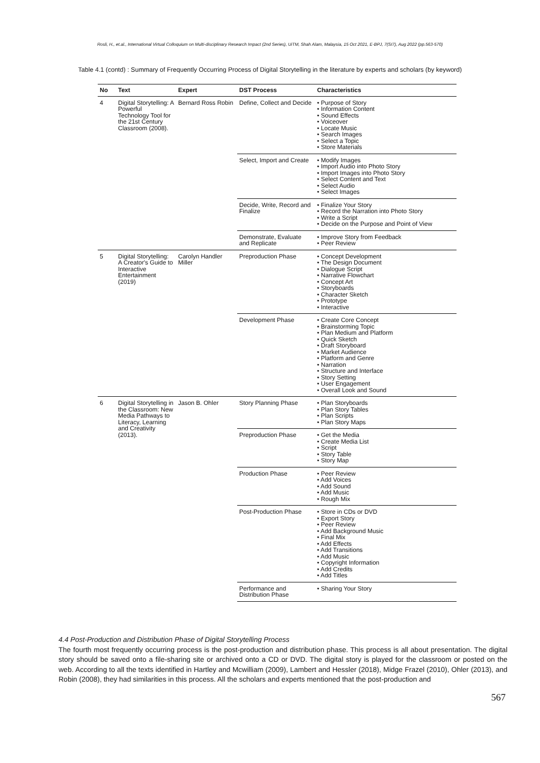Rosli, H., et.al., International Virtual Colloquium on Multi-disciplinary Research Impact (2nd Series), UiTM, Shah Alam, Malaysia, 15 Oct 2021, E-BPJ, 7(SI7), Aug 2022 (pp.563-570)
Table 4.1 (contd) : Summary of Frequently Occurring Process of Digital Storytelling in the literature by experts and scholars (by keyword)
| No | Text | Expert | DST Process | Characteristics |
| --- | --- | --- | --- | --- |
| 4 | Digital Storytelling: A Powerful Technology Tool for the 21st Century Classroom (2008). | Bernard Ross Robin | Define, Collect and Decide | • Purpose of Story • Information Content • Sound Effects • Voiceover • Locate Music • Search Images • Select a Topic • Store Materials |
| | | | Select, Import and Create | • Modify Images • Import Audio into Photo Story • Import Images into Photo Story • Select Content and Text • Select Audio • Select Images |
| | | | Decide, Write, Record and Finalize | • Finalize Your Story • Record the Narration into Photo Story • Write a Script • Decide on the Purpose and Point of View |
| | | | Demonstrate, Evaluate and Replicate | • Improve Story from Feedback • Peer Review |
| 5 | Digital Storytelling: A Creator's Guide to Interactive Entertainment (2019) | Carolyn Handler Miller | Preproduction Phase | • Concept Development • The Design Document • Dialogue Script • Narrative Flowchart • Concept Art • Storyboards • Character Sketch • Prototype • Interactive |
| | | | Development Phase | • Create Core Concept • Brainstorming Topic • Plan Medium and Platform • Quick Sketch • Draft Storyboard • Market Audience • Platform and Genre • Narration • Structure and Interface • Story Setting • User Engagement • Overall Look and Sound |
| 6 | Digital Storytelling in the Classroom: New Media Pathways to Literacy, Learning and Creativity (2013). | Jason B. Ohler | Story Planning Phase | • Plan Storyboards • Plan Story Tables • Plan Scripts • Plan Story Maps |
| | | | Preproduction Phase | • Get the Media • Create Media List • Script • Story Table • Story Map |
| | | | Production Phase | • Peer Review • Add Voices • Add Sound • Add Music • Rough Mix |
| | | | Post-Production Phase | • Store in CDs or DVD • Export Story • Peer Review • Add Background Music • Final Mix • Add Effects • Add Transitions • Add Music • Copyright Information • Add Credits • Add Titles |
| | | | Performance and Distribution Phase | • Sharing Your Story |
4.4 Post-Production and Distribution Phase of Digital Storytelling Process
The fourth most frequently occurring process is the post-production and distribution phase. This process is all about presentation. The digital story should be saved onto a file-sharing site or archived onto a CD or DVD. The digital story is played for the classroom or posted on the web. According to all the texts identified in Hartley and Mcwilliam (2009), Lambert and Hessler (2018), Midge Frazel (2010), Ohler (2013), and Robin (2008), they had similarities in this process. All the scholars and experts mentioned that the post-production and
567